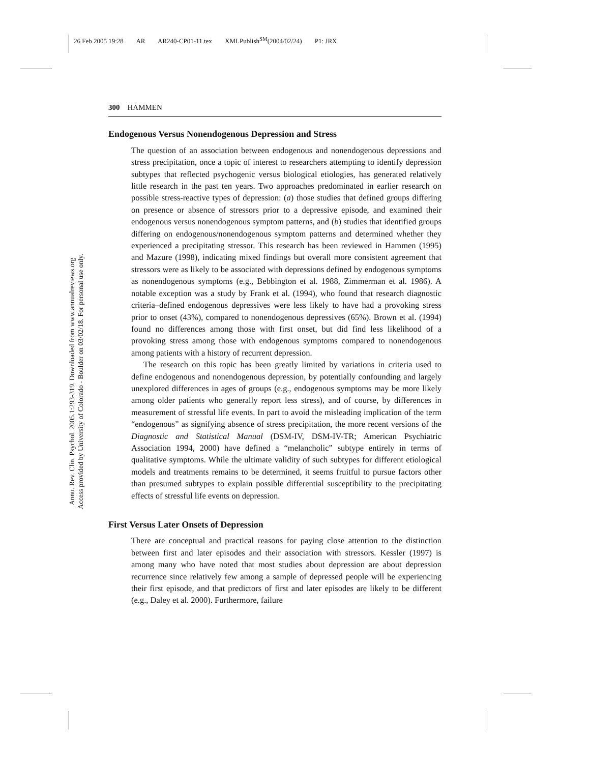26 Feb 2005 19:28 AR AR240-CP01-11.tex XMLPublish<sup>SM</sup>(2004/02/24) P1: JRX
Annu. Rev. Clin. Psychol. 2005.1:293-319. Downloaded from www.annualreviews.org
Access provided by University of Colorado - Boulder on 03/02/18. For personal use only.
300 HAMMEN
Endogenous Versus Nonendogenous Depression and Stress
The question of an association between endogenous and nonendogenous depressions and stress precipitation, once a topic of interest to researchers attempting to identify depression subtypes that reflected psychogenic versus biological etiologies, has generated relatively little research in the past ten years. Two approaches predominated in earlier research on possible stress-reactive types of depression: (a) those studies that defined groups differing on presence or absence of stressors prior to a depressive episode, and examined their endogenous versus nonendogenous symptom patterns, and (b) studies that identified groups differing on endogenous/nonendogenous symptom patterns and determined whether they experienced a precipitating stressor. This research has been reviewed in Hammen (1995) and Mazure (1998), indicating mixed findings but overall more consistent agreement that stressors were as likely to be associated with depressions defined by endogenous symptoms as nonendogenous symptoms (e.g., Bebbington et al. 1988, Zimmerman et al. 1986). A notable exception was a study by Frank et al. (1994), who found that research diagnostic criteria–defined endogenous depressives were less likely to have had a provoking stress prior to onset (43%), compared to nonendogenous depressives (65%). Brown et al. (1994) found no differences among those with first onset, but did find less likelihood of a provoking stress among those with endogenous symptoms compared to nonendogenous among patients with a history of recurrent depression.
The research on this topic has been greatly limited by variations in criteria used to define endogenous and nonendogenous depression, by potentially confounding and largely unexplored differences in ages of groups (e.g., endogenous symptoms may be more likely among older patients who generally report less stress), and of course, by differences in measurement of stressful life events. In part to avoid the misleading implication of the term “endogenous” as signifying absence of stress precipitation, the more recent versions of the Diagnostic and Statistical Manual (DSM-IV, DSM-IV-TR; American Psychiatric Association 1994, 2000) have defined a “melancholic” subtype entirely in terms of qualitative symptoms. While the ultimate validity of such subtypes for different etiological models and treatments remains to be determined, it seems fruitful to pursue factors other than presumed subtypes to explain possible differential susceptibility to the precipitating effects of stressful life events on depression.
First Versus Later Onsets of Depression
There are conceptual and practical reasons for paying close attention to the distinction between first and later episodes and their association with stressors. Kessler (1997) is among many who have noted that most studies about depression are about depression recurrence since relatively few among a sample of depressed people will be experiencing their first episode, and that predictors of first and later episodes are likely to be different (e.g., Daley et al. 2000). Furthermore, failure